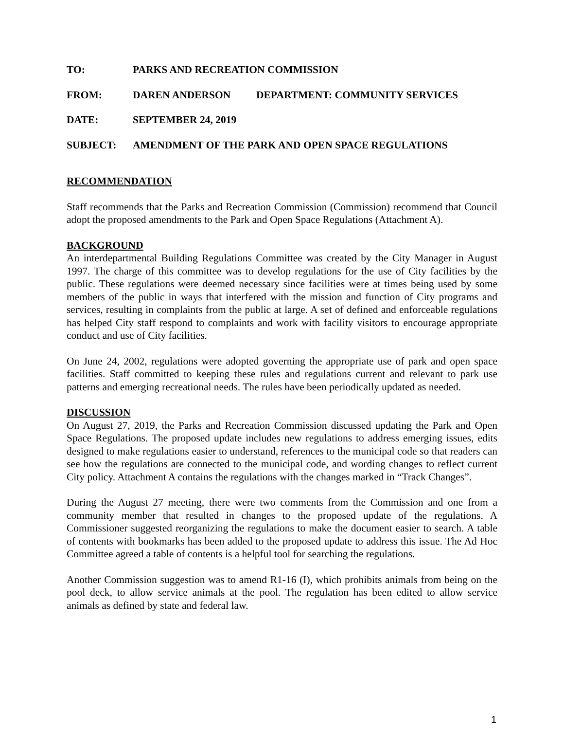TO: PARKS AND RECREATION COMMISSION
FROM: DAREN ANDERSON DEPARTMENT: COMMUNITY SERVICES
DATE: SEPTEMBER 24, 2019
SUBJECT: AMENDMENT OF THE PARK AND OPEN SPACE REGULATIONS
RECOMMENDATION
Staff recommends that the Parks and Recreation Commission (Commission) recommend that Council adopt the proposed amendments to the Park and Open Space Regulations (Attachment A).
BACKGROUND
An interdepartmental Building Regulations Committee was created by the City Manager in August 1997. The charge of this committee was to develop regulations for the use of City facilities by the public. These regulations were deemed necessary since facilities were at times being used by some members of the public in ways that interfered with the mission and function of City programs and services, resulting in complaints from the public at large. A set of defined and enforceable regulations has helped City staff respond to complaints and work with facility visitors to encourage appropriate conduct and use of City facilities.
On June 24, 2002, regulations were adopted governing the appropriate use of park and open space facilities. Staff committed to keeping these rules and regulations current and relevant to park use patterns and emerging recreational needs. The rules have been periodically updated as needed.
DISCUSSION
On August 27, 2019, the Parks and Recreation Commission discussed updating the Park and Open Space Regulations. The proposed update includes new regulations to address emerging issues, edits designed to make regulations easier to understand, references to the municipal code so that readers can see how the regulations are connected to the municipal code, and wording changes to reflect current City policy. Attachment A contains the regulations with the changes marked in “Track Changes”.
During the August 27 meeting, there were two comments from the Commission and one from a community member that resulted in changes to the proposed update of the regulations. A Commissioner suggested reorganizing the regulations to make the document easier to search. A table of contents with bookmarks has been added to the proposed update to address this issue. The Ad Hoc Committee agreed a table of contents is a helpful tool for searching the regulations.
Another Commission suggestion was to amend R1-16 (I), which prohibits animals from being on the pool deck, to allow service animals at the pool. The regulation has been edited to allow service animals as defined by state and federal law.
1